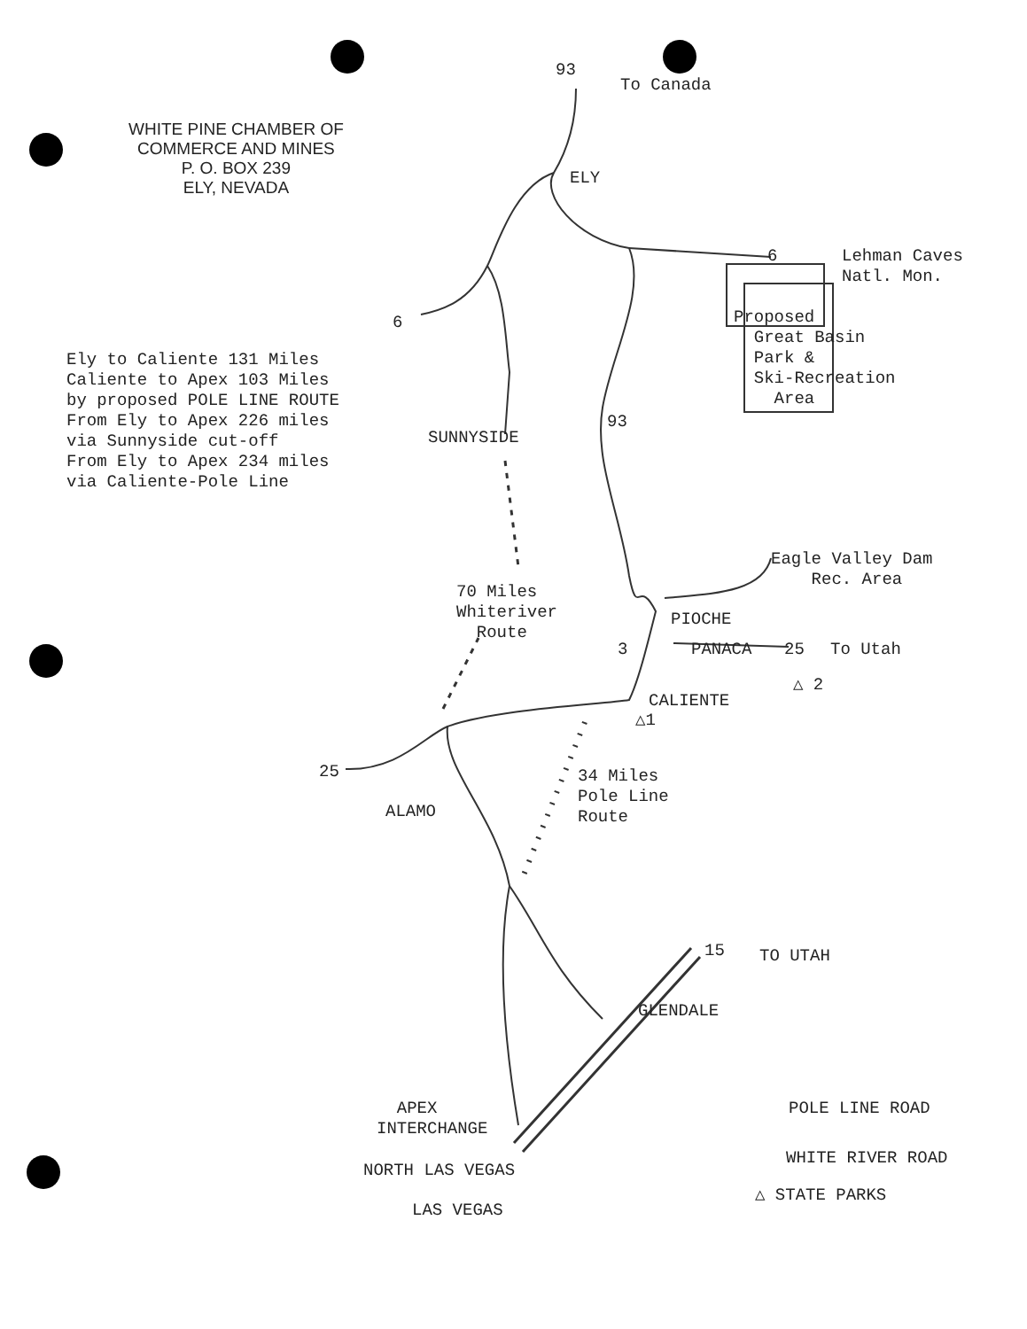WHITE PINE CHAMBER OF
COMMERCE AND MINES
P. O. BOX 239
ELY, NEVADA
Ely to Caliente 131 Miles Caliente to Apex 103 Miles by proposed POLE LINE ROUTE From Ely to Apex 226 miles via Sunnyside cut-off From Ely to Apex 234 miles via Caliente-Pole Line
93
To Canada
ELY
6
Lehman Caves Natl. Mon.
Proposed Great Basin Park & Ski-Recreation Area
6
93
SUNNYSIDE
Eagle Valley Dam Rec. Area
70 Miles Whiteriver Route
PIOCHE
3
PANACA
25
To Utah
△ 2
CALIENTE
△1
25
34 Miles Pole Line Route
ALAMO
15
TO UTAH
GLENDALE
APEX INTERCHANGE
POLE LINE ROAD
NORTH LAS VEGAS
WHITE RIVER ROAD
△ STATE PARKS
LAS VEGAS